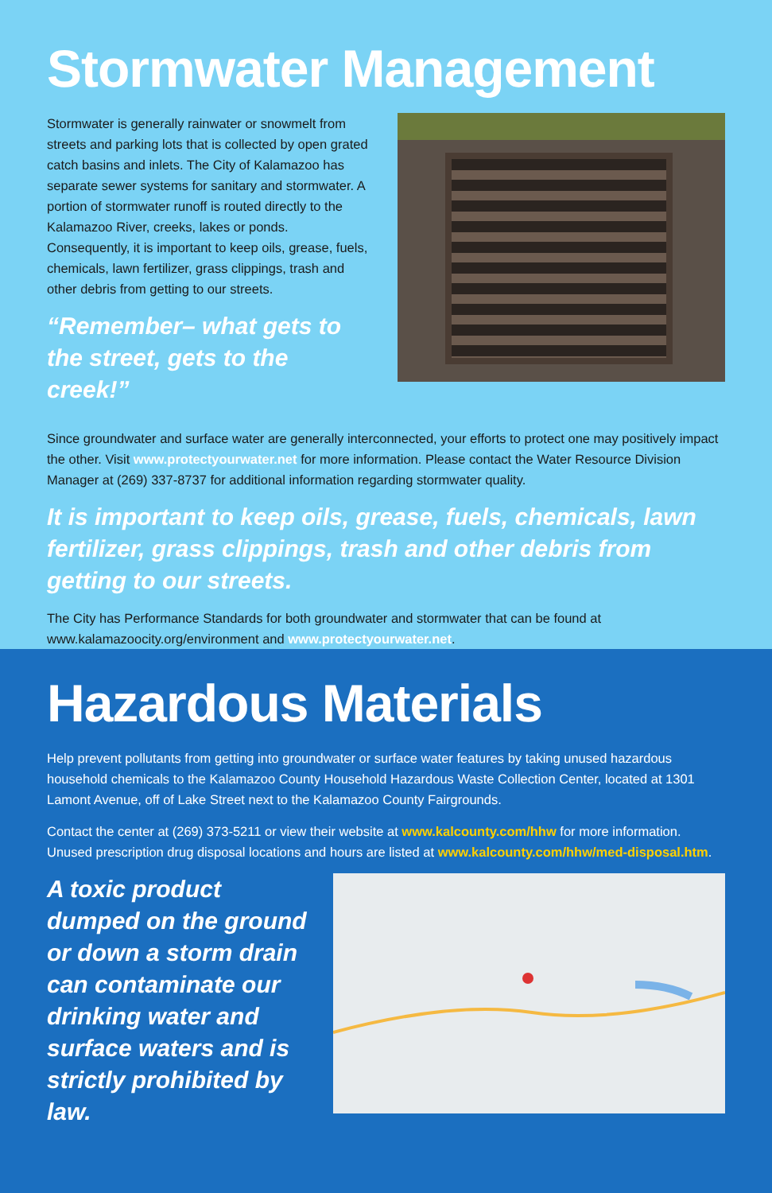Stormwater Management
Stormwater is generally rainwater or snowmelt from streets and parking lots that is collected by open grated catch basins and inlets. The City of Kalamazoo has separate sewer systems for sanitary and stormwater. A portion of stormwater runoff is routed directly to the Kalamazoo River, creeks, lakes or ponds. Consequently, it is important to keep oils, grease, fuels, chemicals, lawn fertilizer, grass clippings, trash and other debris from getting to our streets.
“Remember– what gets to the street, gets to the creek!”
Since groundwater and surface water are generally interconnected, your efforts to protect one may positively impact the other. Visit www.protectyourwater.net for more information. Please contact the Water Resource Division Manager at (269) 337-8737 for additional information regarding stormwater quality.
It is important to keep oils, grease, fuels, chemicals, lawn fertilizer, grass clippings, trash and other debris from getting to our streets.
The City has Performance Standards for both groundwater and stormwater that can be found at www.kalamazoocity.org/environment and www.protectyourwater.net.
Hazardous Materials
Help prevent pollutants from getting into groundwater or surface water features by taking unused hazardous household chemicals to the Kalamazoo County Household Hazardous Waste Collection Center, located at 1301 Lamont Avenue, off of Lake Street next to the Kalamazoo County Fairgrounds.
Contact the center at (269) 373-5211 or view their website at www.kalcounty.com/hhw for more information. Unused prescription drug disposal locations and hours are listed at www.kalcounty.com/hhw/med-disposal.htm.
A toxic product dumped on the ground or down a storm drain can contaminate our drinking water and surface waters and is strictly prohibited by law.